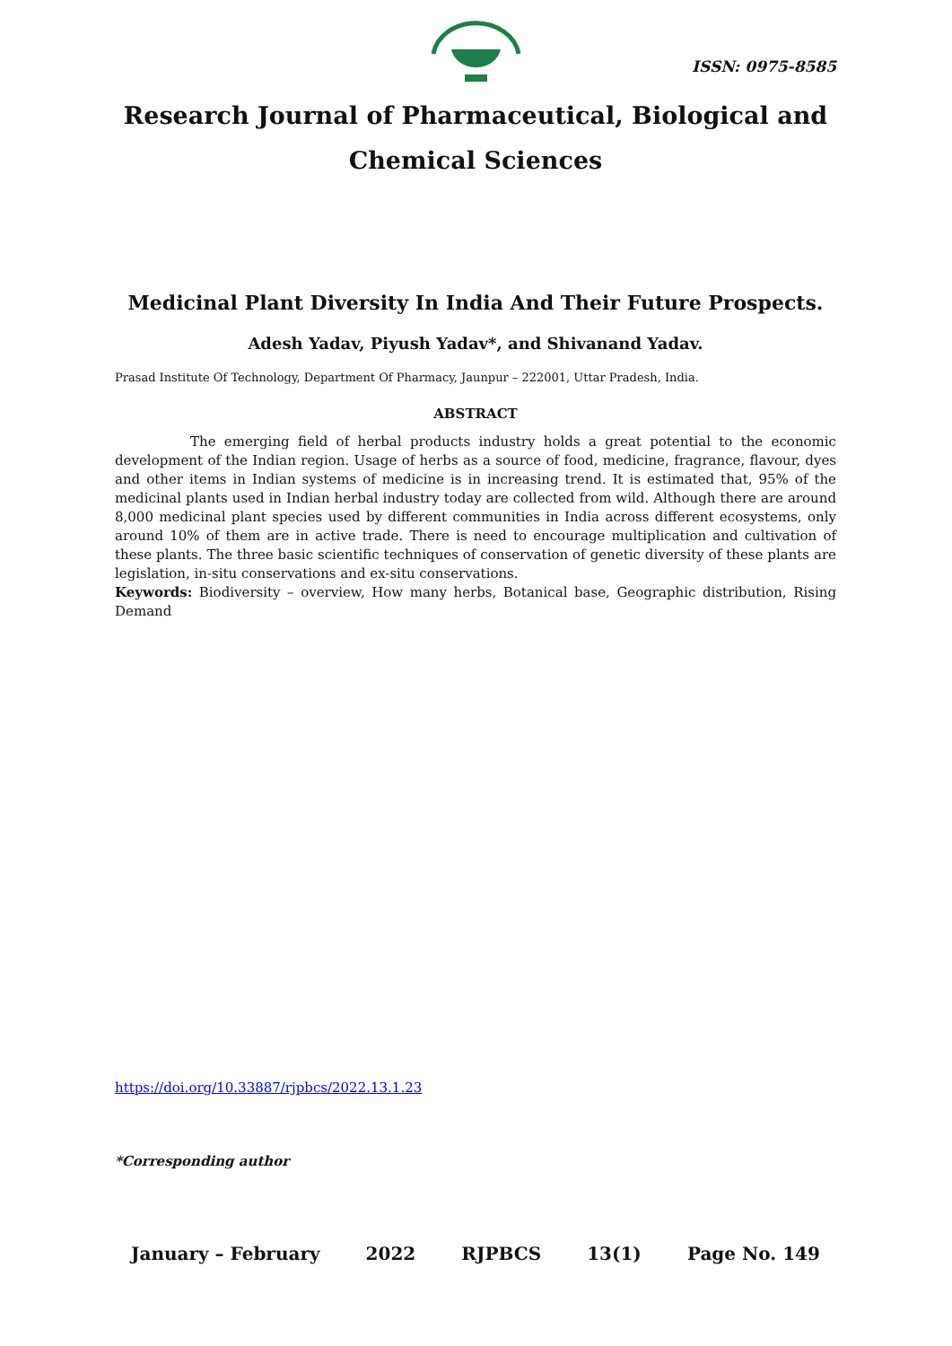ISSN: 0975-8585
Research Journal of Pharmaceutical, Biological and Chemical Sciences
Medicinal Plant Diversity In India And Their Future Prospects.
Adesh Yadav, Piyush Yadav*, and Shivanand Yadav.
Prasad Institute Of Technology, Department Of Pharmacy, Jaunpur – 222001, Uttar Pradesh, India.
ABSTRACT
The emerging field of herbal products industry holds a great potential to the economic development of the Indian region. Usage of herbs as a source of food, medicine, fragrance, flavour, dyes and other items in Indian systems of medicine is in increasing trend. It is estimated that, 95% of the medicinal plants used in Indian herbal industry today are collected from wild. Although there are around 8,000 medicinal plant species used by different communities in India across different ecosystems, only around 10% of them are in active trade. There is need to encourage multiplication and cultivation of these plants. The three basic scientific techniques of conservation of genetic diversity of these plants are legislation, in-situ conservations and ex-situ conservations.
Keywords: Biodiversity – overview, How many herbs, Botanical base, Geographic distribution, Rising Demand
https://doi.org/10.33887/rjpbcs/2022.13.1.23
*Corresponding author
January – February 2022 RJPBCS 13(1) Page No. 149